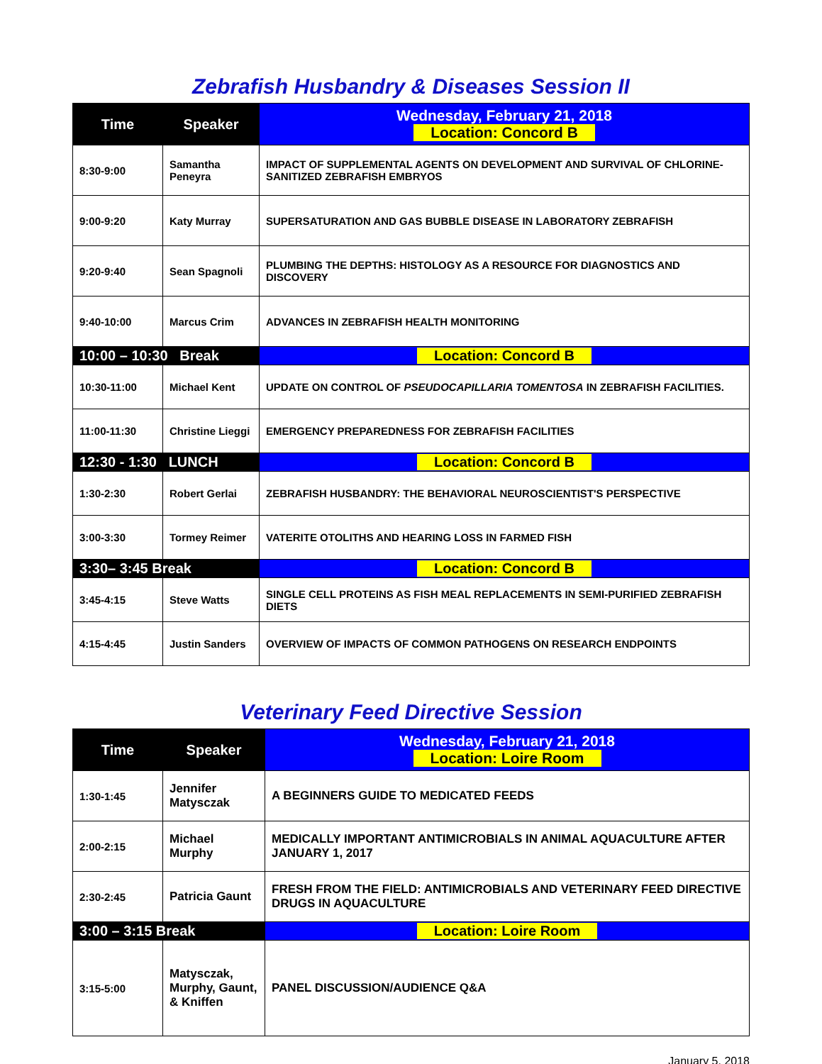Zebrafish Husbandry & Diseases Session II
| Time | Speaker | Wednesday, February 21, 2018 Location: Concord B |
| --- | --- | --- |
| 8:30-9:00 | Samantha Peneyra | IMPACT OF SUPPLEMENTAL AGENTS ON DEVELOPMENT AND SURVIVAL OF CHLORINE-SANITIZED ZEBRAFISH EMBRYOS |
| 9:00-9:20 | Katy Murray | SUPERSATURATION AND GAS BUBBLE DISEASE IN LABORATORY ZEBRAFISH |
| 9:20-9:40 | Sean Spagnoli | PLUMBING THE DEPTHS: HISTOLOGY AS A RESOURCE FOR DIAGNOSTICS AND DISCOVERY |
| 9:40-10:00 | Marcus Crim | ADVANCES IN ZEBRAFISH HEALTH MONITORING |
| 10:00 – 10:30 Break | | Location: Concord B |
| 10:30-11:00 | Michael Kent | UPDATE ON CONTROL OF PSEUDOCAPILLARIA TOMENTOSA IN ZEBRAFISH FACILITIES. |
| 11:00-11:30 | Christine Lieggi | EMERGENCY PREPAREDNESS FOR ZEBRAFISH FACILITIES |
| 12:30 - 1:30 LUNCH | | Location: Concord B |
| 1:30-2:30 | Robert Gerlai | ZEBRAFISH HUSBANDRY: THE BEHAVIORAL NEUROSCIENTIST'S PERSPECTIVE |
| 3:00-3:30 | Tormey Reimer | VATERITE OTOLITHS AND HEARING LOSS IN FARMED FISH |
| 3:30– 3:45 Break | | Location: Concord B |
| 3:45-4:15 | Steve Watts | SINGLE CELL PROTEINS AS FISH MEAL REPLACEMENTS IN SEMI-PURIFIED ZEBRAFISH DIETS |
| 4:15-4:45 | Justin Sanders | OVERVIEW OF IMPACTS OF COMMON PATHOGENS ON RESEARCH ENDPOINTS |
Veterinary Feed Directive Session
| Time | Speaker | Wednesday, February 21, 2018 Location: Loire Room |
| --- | --- | --- |
| 1:30-1:45 | Jennifer Matysczak | A BEGINNERS GUIDE TO MEDICATED FEEDS |
| 2:00-2:15 | Michael Murphy | MEDICALLY IMPORTANT ANTIMICROBIALS IN ANIMAL AQUACULTURE AFTER JANUARY 1, 2017 |
| 2:30-2:45 | Patricia Gaunt | FRESH FROM THE FIELD: ANTIMICROBIALS AND VETERINARY FEED DIRECTIVE DRUGS IN AQUACULTURE |
| 3:00 – 3:15 Break | | Location: Loire Room |
| 3:15-5:00 | Matysczak, Murphy, Gaunt, & Kniffen | PANEL DISCUSSION/AUDIENCE Q&A |
January 5, 2018